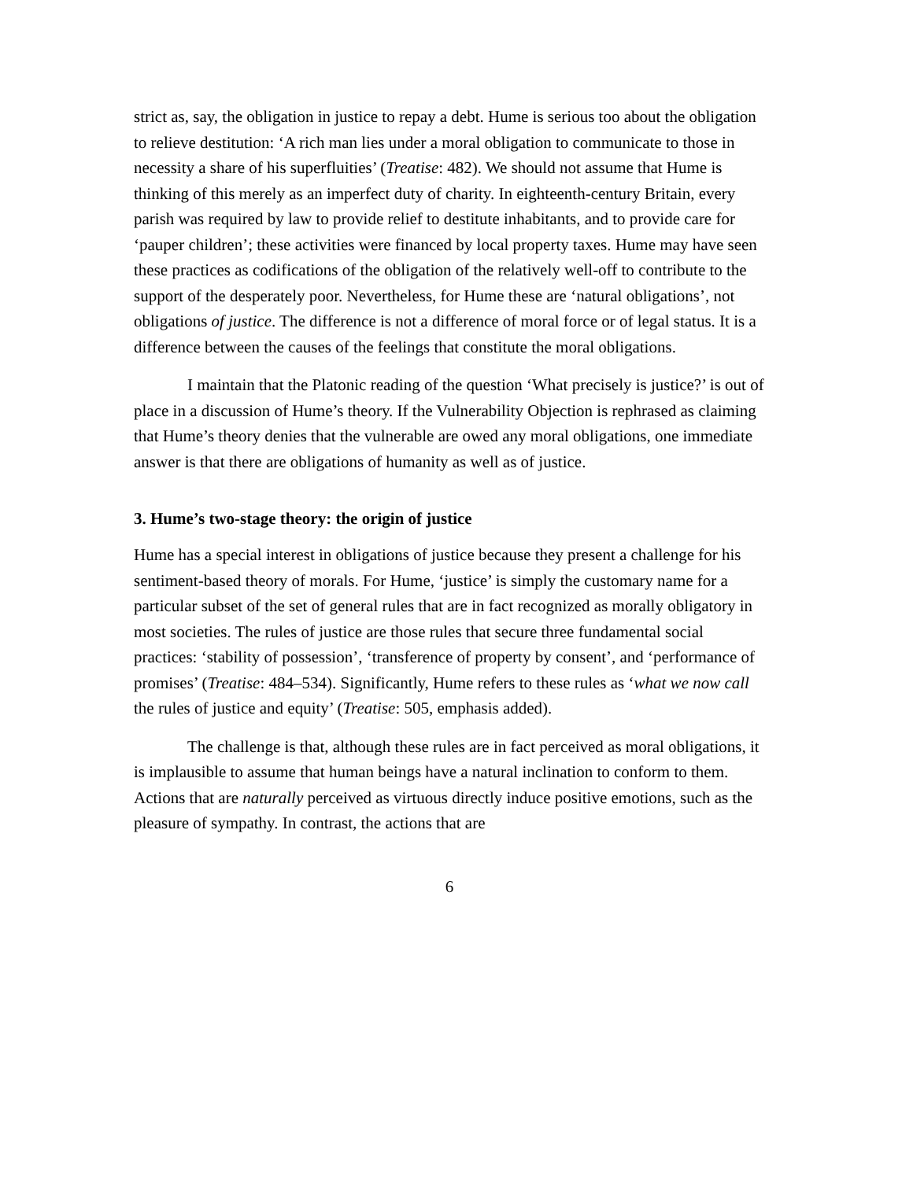strict as, say, the obligation in justice to repay a debt. Hume is serious too about the obligation to relieve destitution: ‘A rich man lies under a moral obligation to communicate to those in necessity a share of his superfluities’ (Treatise: 482). We should not assume that Hume is thinking of this merely as an imperfect duty of charity. In eighteenth-century Britain, every parish was required by law to provide relief to destitute inhabitants, and to provide care for ‘pauper children’; these activities were financed by local property taxes. Hume may have seen these practices as codifications of the obligation of the relatively well-off to contribute to the support of the desperately poor. Nevertheless, for Hume these are ‘natural obligations’, not obligations of justice. The difference is not a difference of moral force or of legal status. It is a difference between the causes of the feelings that constitute the moral obligations.
I maintain that the Platonic reading of the question ‘What precisely is justice?’ is out of place in a discussion of Hume’s theory. If the Vulnerability Objection is rephrased as claiming that Hume’s theory denies that the vulnerable are owed any moral obligations, one immediate answer is that there are obligations of humanity as well as of justice.
3. Hume’s two-stage theory: the origin of justice
Hume has a special interest in obligations of justice because they present a challenge for his sentiment-based theory of morals. For Hume, ‘justice’ is simply the customary name for a particular subset of the set of general rules that are in fact recognized as morally obligatory in most societies. The rules of justice are those rules that secure three fundamental social practices: ‘stability of possession’, ‘transference of property by consent’, and ‘performance of promises’ (Treatise: 484–534). Significantly, Hume refers to these rules as ‘what we now call the rules of justice and equity’ (Treatise: 505, emphasis added).
The challenge is that, although these rules are in fact perceived as moral obligations, it is implausible to assume that human beings have a natural inclination to conform to them. Actions that are naturally perceived as virtuous directly induce positive emotions, such as the pleasure of sympathy. In contrast, the actions that are
6